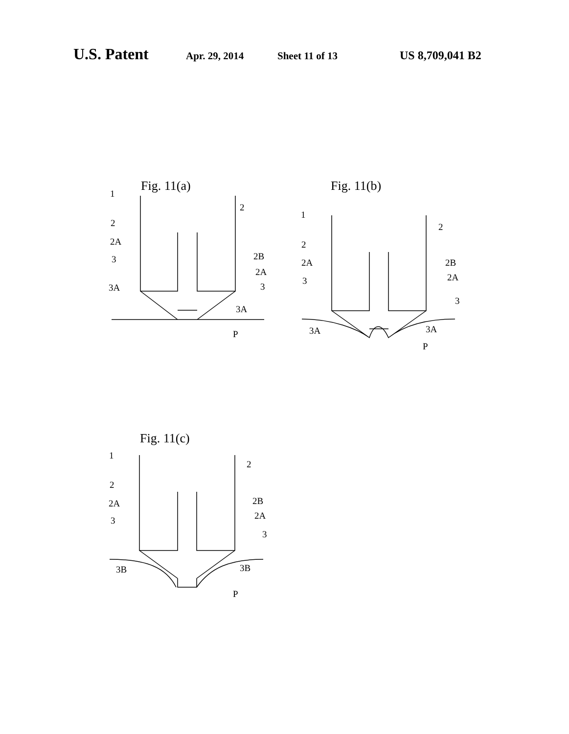U.S. Patent Apr. 29, 2014 Sheet 11 of 13 US 8,709,041 B2
Fig. 11(a)
1
2
2
2A
3
3A
2B
2A
3
3A
P
Fig. 11(b)
1
2
2
2A
3
3A
2B
2A
3
3A
P
Fig. 11(c)
1
2
2
2A
3
3B
2B
2A
3
3B
P